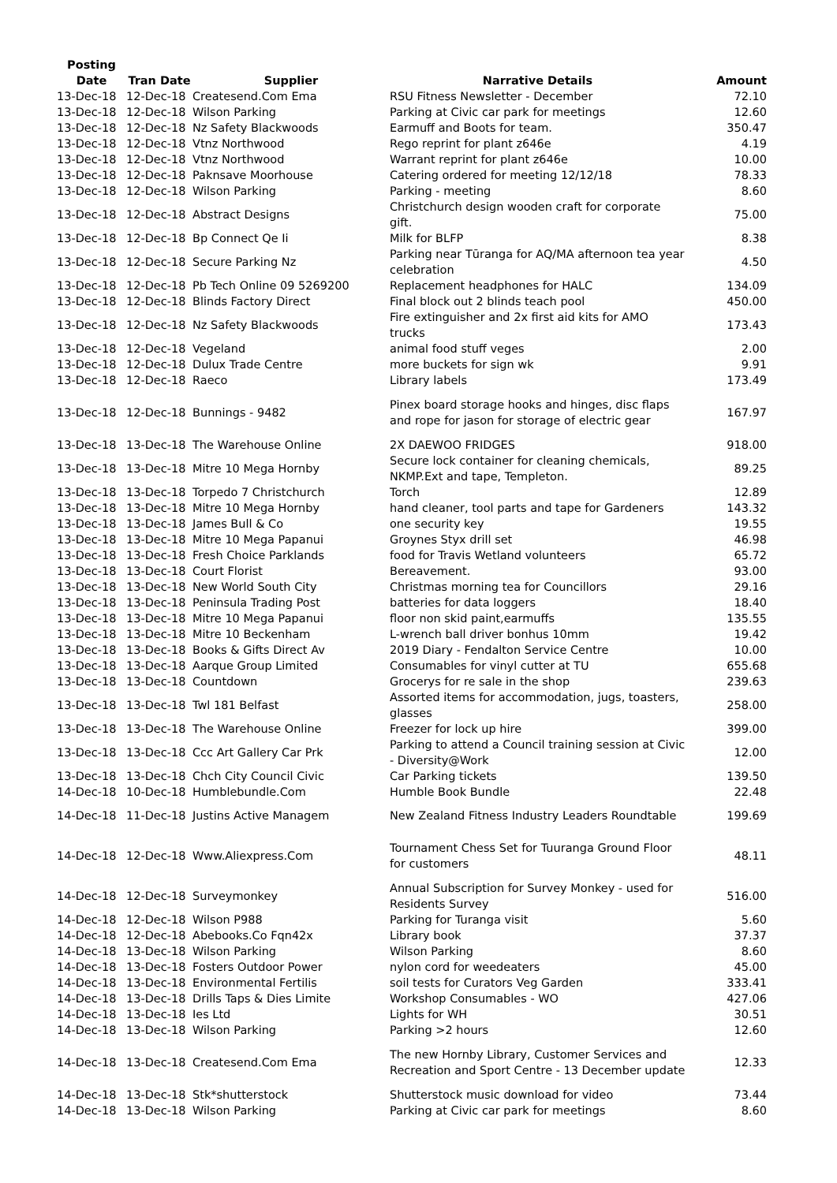| Posting Date | Tran Date | Supplier | Narrative Details | Amount |
| --- | --- | --- | --- | --- |
| 13-Dec-18 | 12-Dec-18 | Createsend.Com Ema | RSU Fitness Newsletter - December | 72.10 |
| 13-Dec-18 | 12-Dec-18 | Wilson Parking | Parking at Civic car park for meetings | 12.60 |
| 13-Dec-18 | 12-Dec-18 | Nz Safety Blackwoods | Earmuff and Boots for team. | 350.47 |
| 13-Dec-18 | 12-Dec-18 | Vtnz Northwood | Rego reprint for plant z646e | 4.19 |
| 13-Dec-18 | 12-Dec-18 | Vtnz Northwood | Warrant reprint for plant z646e | 10.00 |
| 13-Dec-18 | 12-Dec-18 | Paknsave Moorhouse | Catering ordered for meeting 12/12/18 | 78.33 |
| 13-Dec-18 | 12-Dec-18 | Wilson Parking | Parking - meeting | 8.60 |
| 13-Dec-18 | 12-Dec-18 | Abstract Designs | Christchurch design wooden craft for corporate gift. | 75.00 |
| 13-Dec-18 | 12-Dec-18 | Bp Connect Qe Ii | Milk for BLFP | 8.38 |
| 13-Dec-18 | 12-Dec-18 | Secure Parking Nz | Parking near Tūranga for AQ/MA afternoon tea year celebration | 4.50 |
| 13-Dec-18 | 12-Dec-18 | Pb Tech Online 09 5269200 | Replacement headphones for HALC | 134.09 |
| 13-Dec-18 | 12-Dec-18 | Blinds Factory Direct | Final block out 2 blinds teach pool | 450.00 |
| 13-Dec-18 | 12-Dec-18 | Nz Safety Blackwoods | Fire extinguisher and 2x first aid kits for AMO trucks | 173.43 |
| 13-Dec-18 | 12-Dec-18 | Vegeland | animal food stuff veges | 2.00 |
| 13-Dec-18 | 12-Dec-18 | Dulux Trade Centre | more buckets for sign wk | 9.91 |
| 13-Dec-18 | 12-Dec-18 | Raeco | Library labels | 173.49 |
| 13-Dec-18 | 12-Dec-18 | Bunnings - 9482 | Pinex board storage hooks and hinges, disc flaps and rope for jason for storage of electric gear | 167.97 |
| 13-Dec-18 | 13-Dec-18 | The Warehouse Online | 2X DAEWOO FRIDGES | 918.00 |
| 13-Dec-18 | 13-Dec-18 | Mitre 10 Mega Hornby | Secure lock container for cleaning chemicals, NKMP.Ext and tape, Templeton. | 89.25 |
| 13-Dec-18 | 13-Dec-18 | Torpedo 7 Christchurch | Torch | 12.89 |
| 13-Dec-18 | 13-Dec-18 | Mitre 10 Mega Hornby | hand cleaner, tool parts and tape for Gardeners | 143.32 |
| 13-Dec-18 | 13-Dec-18 | James Bull & Co | one security key | 19.55 |
| 13-Dec-18 | 13-Dec-18 | Mitre 10 Mega Papanui | Groynes Styx drill set | 46.98 |
| 13-Dec-18 | 13-Dec-18 | Fresh Choice Parklands | food for Travis Wetland volunteers | 65.72 |
| 13-Dec-18 | 13-Dec-18 | Court Florist | Bereavement. | 93.00 |
| 13-Dec-18 | 13-Dec-18 | New World South City | Christmas morning tea for Councillors | 29.16 |
| 13-Dec-18 | 13-Dec-18 | Peninsula Trading Post | batteries for data loggers | 18.40 |
| 13-Dec-18 | 13-Dec-18 | Mitre 10 Mega Papanui | floor non skid paint,earmuffs | 135.55 |
| 13-Dec-18 | 13-Dec-18 | Mitre 10 Beckenham | L-wrench ball driver bonhus 10mm | 19.42 |
| 13-Dec-18 | 13-Dec-18 | Books & Gifts Direct Av | 2019 Diary - Fendalton Service Centre | 10.00 |
| 13-Dec-18 | 13-Dec-18 | Aarque Group Limited | Consumables for vinyl cutter at TU | 655.68 |
| 13-Dec-18 | 13-Dec-18 | Countdown | Grocerys for re sale in the shop | 239.63 |
| 13-Dec-18 | 13-Dec-18 | Twl 181 Belfast | Assorted items for accommodation, jugs, toasters, glasses | 258.00 |
| 13-Dec-18 | 13-Dec-18 | The Warehouse Online | Freezer for lock up hire | 399.00 |
| 13-Dec-18 | 13-Dec-18 | Ccc Art Gallery Car Prk | Parking to attend a Council training session at Civic - Diversity@Work | 12.00 |
| 13-Dec-18 | 13-Dec-18 | Chch City Council Civic | Car Parking tickets | 139.50 |
| 14-Dec-18 | 10-Dec-18 | Humblebundle.Com | Humble Book Bundle | 22.48 |
| 14-Dec-18 | 11-Dec-18 | Justins Active Managem | New Zealand Fitness Industry Leaders Roundtable | 199.69 |
| 14-Dec-18 | 12-Dec-18 | Www.Aliexpress.Com | Tournament Chess Set for Tuuranga Ground Floor for customers | 48.11 |
| 14-Dec-18 | 12-Dec-18 | Surveymonkey | Annual Subscription for Survey Monkey - used for Residents Survey | 516.00 |
| 14-Dec-18 | 12-Dec-18 | Wilson P988 | Parking for Turanga visit | 5.60 |
| 14-Dec-18 | 12-Dec-18 | Abebooks.Co Fqn42x | Library book | 37.37 |
| 14-Dec-18 | 13-Dec-18 | Wilson Parking | Wilson Parking | 8.60 |
| 14-Dec-18 | 13-Dec-18 | Fosters Outdoor Power | nylon cord for weedeaters | 45.00 |
| 14-Dec-18 | 13-Dec-18 | Environmental Fertilis | soil tests for Curators Veg Garden | 333.41 |
| 14-Dec-18 | 13-Dec-18 | Drills Taps & Dies Limite | Workshop Consumables - WO | 427.06 |
| 14-Dec-18 | 13-Dec-18 | Ies Ltd | Lights for WH | 30.51 |
| 14-Dec-18 | 13-Dec-18 | Wilson Parking | Parking >2 hours | 12.60 |
| 14-Dec-18 | 13-Dec-18 | Createsend.Com Ema | The new Hornby Library, Customer Services and Recreation and Sport Centre - 13 December update | 12.33 |
| 14-Dec-18 | 13-Dec-18 | Stk*shutterstock | Shutterstock music download for video | 73.44 |
| 14-Dec-18 | 13-Dec-18 | Wilson Parking | Parking at Civic car park for meetings | 8.60 |